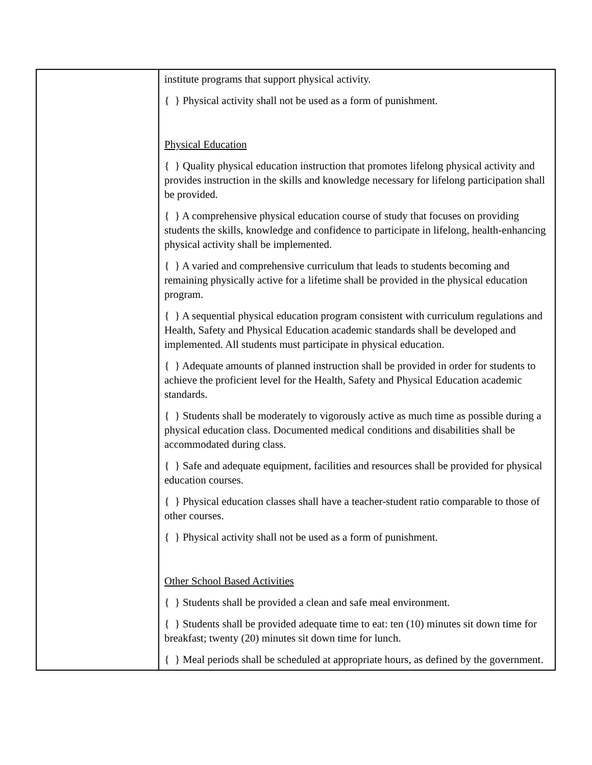| | institute programs that support physical activity. { } Physical activity shall not be used as a form of punishment. Physical Education { } Quality physical education instruction that promotes lifelong physical activity and provides instruction in the skills and knowledge necessary for lifelong participation shall be provided. { } A comprehensive physical education course of study that focuses on providing students the skills, knowledge and confidence to participate in lifelong, health-enhancing physical activity shall be implemented. { } A varied and comprehensive curriculum that leads to students becoming and remaining physically active for a lifetime shall be provided in the physical education program. { } A sequential physical education program consistent with curriculum regulations and Health, Safety and Physical Education academic standards shall be developed and implemented. All students must participate in physical education. { } Adequate amounts of planned instruction shall be provided in order for students to achieve the proficient level for the Health, Safety and Physical Education academic standards. { } Students shall be moderately to vigorously active as much time as possible during a physical education class. Documented medical conditions and disabilities shall be accommodated during class. { } Safe and adequate equipment, facilities and resources shall be provided for physical education courses. { } Physical education classes shall have a teacher-student ratio comparable to those of other courses. { } Physical activity shall not be used as a form of punishment. Other School Based Activities { } Students shall be provided a clean and safe meal environment. { } Students shall be provided adequate time to eat: ten (10) minutes sit down time for breakfast; twenty (20) minutes sit down time for lunch. { } Meal periods shall be scheduled at appropriate hours, as defined by the government. |